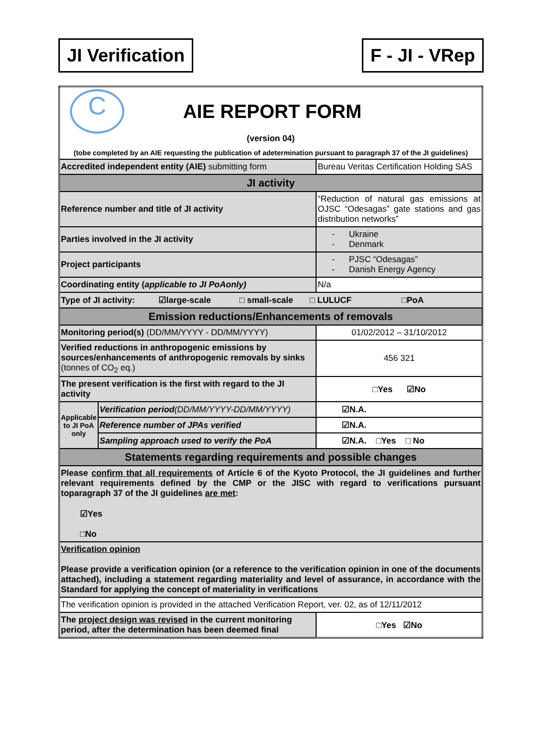JI Verification F - JI - VRep
| C AIE REPORT FORM (version 04) (tobe completed by an AIE requesting the publication of adetermination pursuant to paragraph 37 of the JI guidelines) | | |
| Accredited independent entity (AIE) submitting form | | Bureau Veritas Certification Holding SAS |
| JI activity | | |
| Reference number and title of JI activity | | “Reduction of natural gas emissions at OJSC “Odesagas” gate stations and gas distribution networks” |
| Parties involved in the JI activity | | - Ukraine - Denmark |
| Project participants | | - PJSC “Odesagas” - Danish Energy Agency |
| Coordinating entity ( applicable to JI PoAonly) | | N/a |
| Type of JI activity: ☑large-scale □ small-scale □ LULUCF □PoA | | |
| Emission reductions/Enhancements of removals | | |
| Monitoring period(s) (DD/MM/YYYY - DD/MM/YYYY) | | 01/02/2012 – 31/10/2012 |
| Verified reductions in anthropogenic emissions by sources/enhancements of anthropogenic removals by sinks (tonnes of CO<sub>2</sub> eq.) | | 456 321 |
| The present verification is the first with regard to the JI activity | | □Yes ☑No |
| Applicable to JI PoA only | Verification period (DD/MM/YYYY-DD/MM/YYYY) | ☑N.A. |
| | Reference number of JPAs verified | ☑N.A. |
| | Sampling approach used to verify the PoA | ☑N.A. □Yes □ No |
| Statements regarding requirements and possible changes | | |
| Please confirm that all requirements of Article 6 of the Kyoto Protocol, the JI guidelines and further relevant requirements defined by the CMP or the JISC with regard to verifications pursuant toparagraph 37 of the JI guidelines are met : ☑Yes □No | | |
| Verification opinion Please provide a verification opinion (or a reference to the verification opinion in one of the documents attached), including a statement regarding materiality and level of assurance, in accordance with the Standard for applying the concept of materiality in verifications | | |
| The verification opinion is provided in the attached Verification Report, ver. 02, as of 12/11/2012 | | |
| The project design was revised in the current monitoring period, after the determination has been deemed final | | □Yes ☑No |